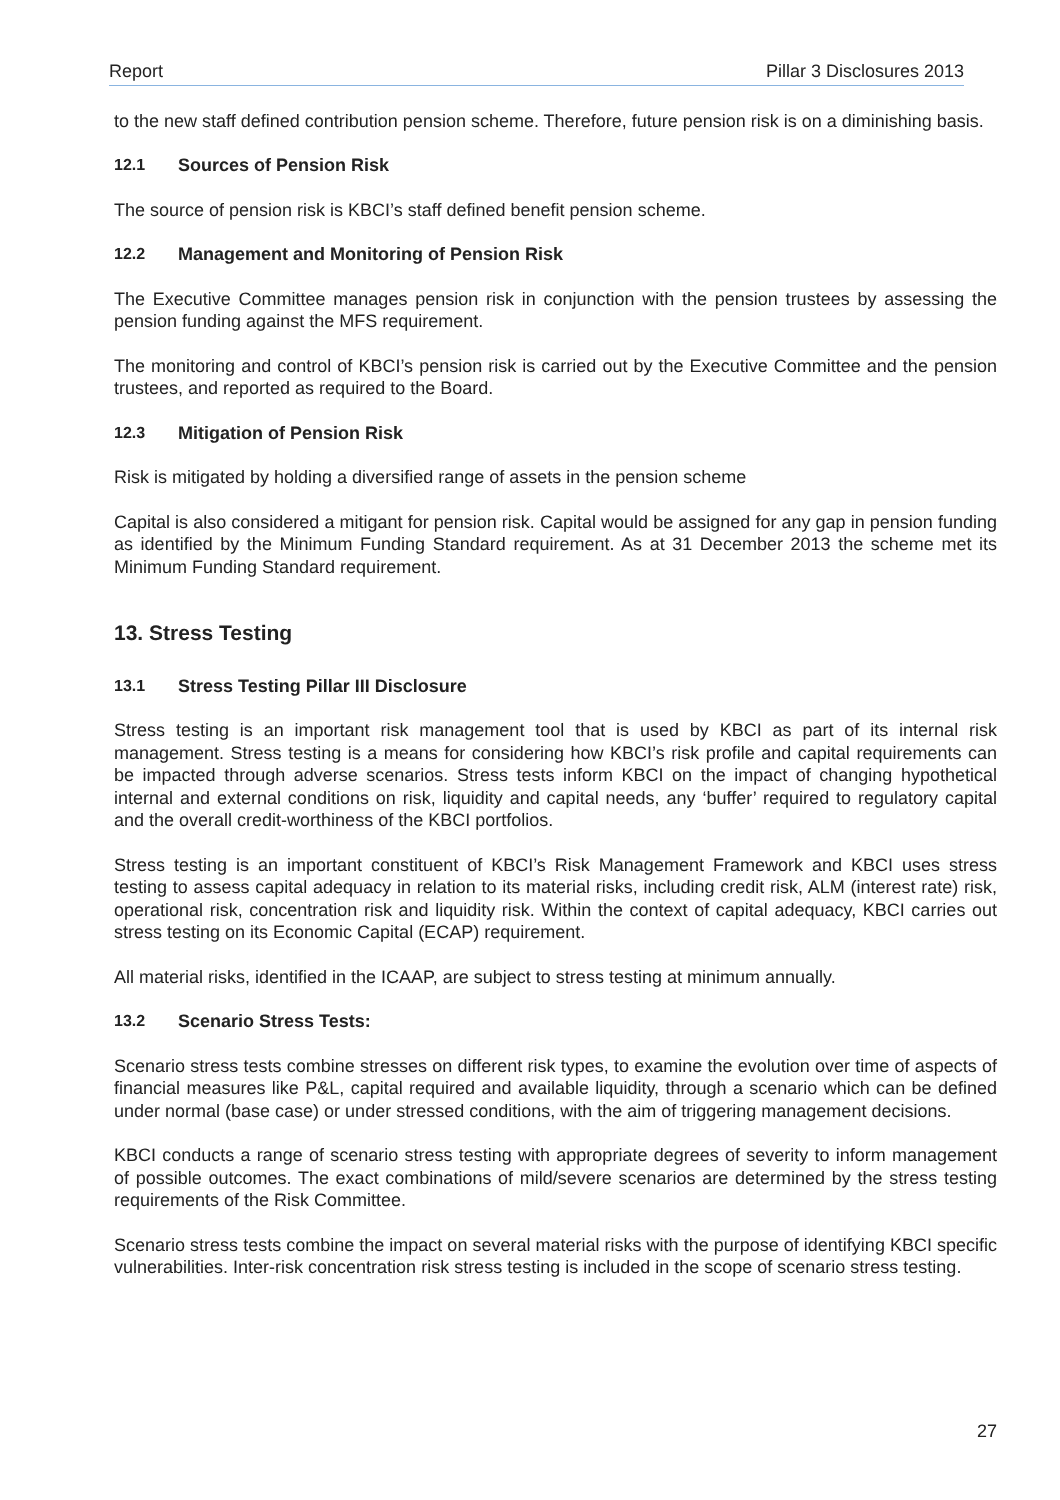Report Pillar 3 Disclosures 2013
to the new staff defined contribution pension scheme. Therefore, future pension risk is on a diminishing basis.
12.1 Sources of Pension Risk
The source of pension risk is KBCI’s staff defined benefit pension scheme.
12.2 Management and Monitoring of Pension Risk
The Executive Committee manages pension risk in conjunction with the pension trustees by assessing the pension funding against the MFS requirement.
The monitoring and control of KBCI’s pension risk is carried out by the Executive Committee and the pension trustees, and reported as required to the Board.
12.3 Mitigation of Pension Risk
Risk is mitigated by holding a diversified range of assets in the pension scheme
Capital is also considered a mitigant for pension risk. Capital would be assigned for any gap in pension funding as identified by the Minimum Funding Standard requirement. As at 31 December 2013 the scheme met its Minimum Funding Standard requirement.
13. Stress Testing
13.1 Stress Testing Pillar III Disclosure
Stress testing is an important risk management tool that is used by KBCI as part of its internal risk management. Stress testing is a means for considering how KBCI’s risk profile and capital requirements can be impacted through adverse scenarios. Stress tests inform KBCI on the impact of changing hypothetical internal and external conditions on risk, liquidity and capital needs, any ‘buffer’ required to regulatory capital and the overall credit-worthiness of the KBCI portfolios.
Stress testing is an important constituent of KBCI’s Risk Management Framework and KBCI uses stress testing to assess capital adequacy in relation to its material risks, including credit risk, ALM (interest rate) risk, operational risk, concentration risk and liquidity risk. Within the context of capital adequacy, KBCI carries out stress testing on its Economic Capital (ECAP) requirement.
All material risks, identified in the ICAAP, are subject to stress testing at minimum annually.
13.2 Scenario Stress Tests:
Scenario stress tests combine stresses on different risk types, to examine the evolution over time of aspects of financial measures like P&L, capital required and available liquidity, through a scenario which can be defined under normal (base case) or under stressed conditions, with the aim of triggering management decisions.
KBCI conducts a range of scenario stress testing with appropriate degrees of severity to inform management of possible outcomes. The exact combinations of mild/severe scenarios are determined by the stress testing requirements of the Risk Committee.
Scenario stress tests combine the impact on several material risks with the purpose of identifying KBCI specific vulnerabilities. Inter-risk concentration risk stress testing is included in the scope of scenario stress testing.
27